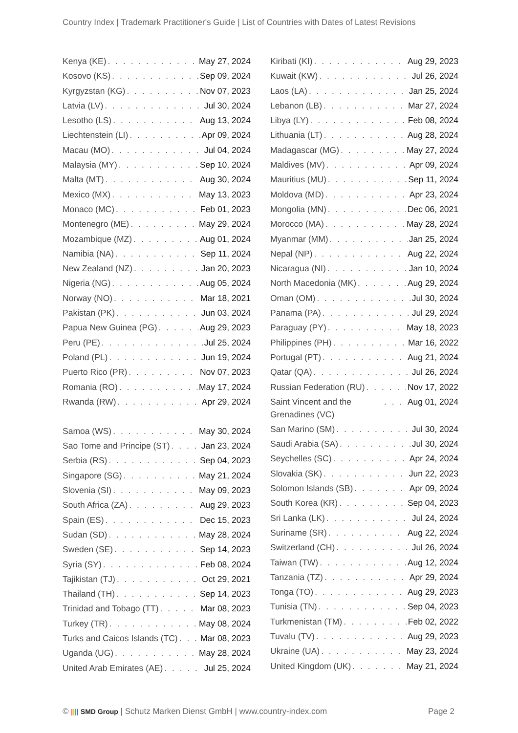Country Index | Trademark Practitioner's Guide | List of Countries with Dates of Latest Revisions
Kenya (KE) May 27, 2024
Kosovo (KS) Sep 09, 2024
Kyrgyzstan (KG) Nov 07, 2023
Latvia (LV) Jul 30, 2024
Lesotho (LS) Aug 13, 2024
Liechtenstein (LI) Apr 09, 2024
Macau (MO) Jul 04, 2024
Malaysia (MY) Sep 10, 2024
Malta (MT) Aug 30, 2024
Mexico (MX) May 13, 2023
Monaco (MC) Feb 01, 2023
Montenegro (ME) May 29, 2024
Mozambique (MZ) Aug 01, 2024
Namibia (NA) Sep 11, 2024
New Zealand (NZ) Jan 20, 2023
Nigeria (NG) Aug 05, 2024
Norway (NO) Mar 18, 2021
Pakistan (PK) Jun 03, 2024
Papua New Guinea (PG) Aug 29, 2023
Peru (PE) Jul 25, 2024
Poland (PL) Jun 19, 2024
Puerto Rico (PR) Nov 07, 2023
Romania (RO) May 17, 2024
Rwanda (RW) Apr 29, 2024
Samoa (WS) May 30, 2024
Sao Tome and Principe (ST) Jan 23, 2024
Serbia (RS) Sep 04, 2023
Singapore (SG) May 21, 2024
Slovenia (SI) May 09, 2023
South Africa (ZA) Aug 29, 2023
Spain (ES) Dec 15, 2023
Sudan (SD) May 28, 2024
Sweden (SE) Sep 14, 2023
Syria (SY) Feb 08, 2024
Tajikistan (TJ) Oct 29, 2021
Thailand (TH) Sep 14, 2023
Trinidad and Tobago (TT) Mar 08, 2023
Turkey (TR) May 08, 2024
Turks and Caicos Islands (TC) Mar 08, 2023
Uganda (UG) May 28, 2024
United Arab Emirates (AE) Jul 25, 2024
Kiribati (KI) Aug 29, 2023
Kuwait (KW) Jul 26, 2024
Laos (LA) Jan 25, 2024
Lebanon (LB) Mar 27, 2024
Libya (LY) Feb 08, 2024
Lithuania (LT) Aug 28, 2024
Madagascar (MG) May 27, 2024
Maldives (MV) Apr 09, 2024
Mauritius (MU) Sep 11, 2024
Moldova (MD) Apr 23, 2024
Mongolia (MN) Dec 06, 2021
Morocco (MA) May 28, 2024
Myanmar (MM) Jan 25, 2024
Nepal (NP) Aug 22, 2024
Nicaragua (NI) Jan 10, 2024
North Macedonia (MK) Aug 29, 2024
Oman (OM) Jul 30, 2024
Panama (PA) Jul 29, 2024
Paraguay (PY) May 18, 2023
Philippines (PH) Mar 16, 2022
Portugal (PT) Aug 21, 2024
Qatar (QA) Jul 26, 2024
Russian Federation (RU) Nov 17, 2022
Saint Vincent and the Grenadines (VC) Aug 01, 2024
San Marino (SM) Jul 30, 2024
Saudi Arabia (SA) Jul 30, 2024
Seychelles (SC) Apr 24, 2024
Slovakia (SK) Jun 22, 2023
Solomon Islands (SB) Apr 09, 2024
South Korea (KR) Sep 04, 2023
Sri Lanka (LK) Jul 24, 2024
Suriname (SR) Aug 22, 2024
Switzerland (CH) Jul 26, 2024
Taiwan (TW) Aug 12, 2024
Tanzania (TZ) Apr 29, 2024
Tonga (TO) Aug 29, 2023
Tunisia (TN) Sep 04, 2023
Turkmenistan (TM) Feb 02, 2022
Tuvalu (TV) Aug 29, 2023
Ukraine (UA) May 23, 2024
United Kingdom (UK) May 21, 2024
© |||| SMD Group | Schutz Marken Dienst GmbH | www.country-index.com Page 2